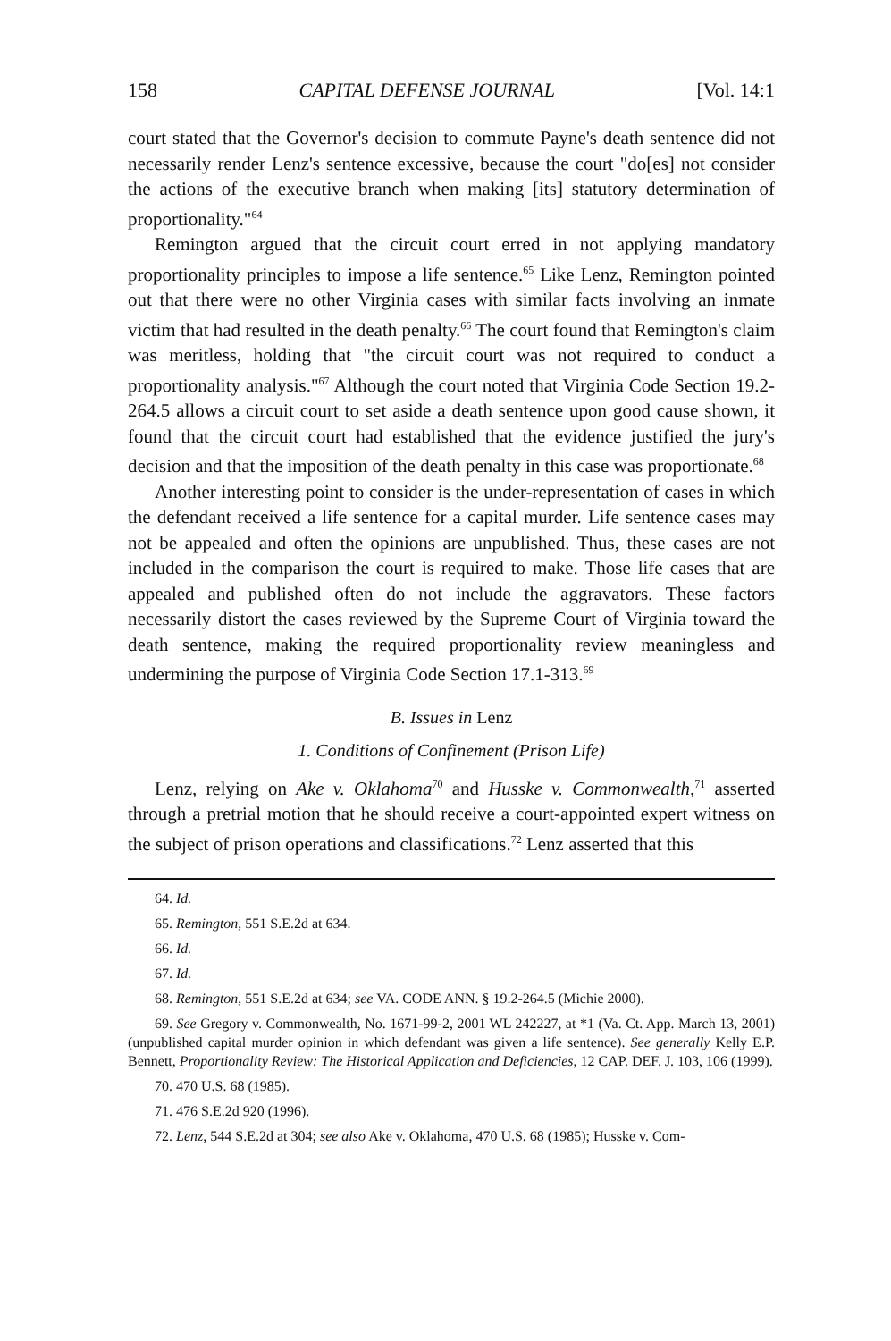158 CAPITAL DEFENSE JOURNAL [Vol. 14:1
court stated that the Governor's decision to commute Payne's death sentence did not necessarily render Lenz's sentence excessive, because the court "do[es] not consider the actions of the executive branch when making [its] statutory determination of proportionality."<sup>64</sup>
Remington argued that the circuit court erred in not applying mandatory proportionality principles to impose a life sentence.<sup>65</sup> Like Lenz, Remington pointed out that there were no other Virginia cases with similar facts involving an inmate victim that had resulted in the death penalty.<sup>66</sup> The court found that Remington's claim was meritless, holding that "the circuit court was not required to conduct a proportionality analysis."<sup>67</sup> Although the court noted that Virginia Code Section 19.2-264.5 allows a circuit court to set aside a death sentence upon good cause shown, it found that the circuit court had established that the evidence justified the jury's decision and that the imposition of the death penalty in this case was proportionate.<sup>68</sup>
Another interesting point to consider is the under-representation of cases in which the defendant received a life sentence for a capital murder. Life sentence cases may not be appealed and often the opinions are unpublished. Thus, these cases are not included in the comparison the court is required to make. Those life cases that are appealed and published often do not include the aggravators. These factors necessarily distort the cases reviewed by the Supreme Court of Virginia toward the death sentence, making the required proportionality review meaningless and undermining the purpose of Virginia Code Section 17.1-313.<sup>69</sup>
B. Issues in Lenz
1. Conditions of Confinement (Prison Life)
Lenz, relying on Ake v. Oklahoma<sup>70</sup> and Husske v. Commonwealth,<sup>71</sup> asserted through a pretrial motion that he should receive a court-appointed expert witness on the subject of prison operations and classifications.<sup>72</sup> Lenz asserted that this
64. Id.
65. Remington, 551 S.E.2d at 634.
66. Id.
67. Id.
68. Remington, 551 S.E.2d at 634; see VA. CODE ANN. § 19.2-264.5 (Michie 2000).
69. See Gregory v. Commonwealth, No. 1671-99-2, 2001 WL 242227, at *1 (Va. Ct. App. March 13, 2001) (unpublished capital murder opinion in which defendant was given a life sentence). See generally Kelly E.P. Bennett, Proportionality Review: The Historical Application and Deficiencies, 12 CAP. DEF. J. 103, 106 (1999).
70. 470 U.S. 68 (1985).
71. 476 S.E.2d 920 (1996).
72. Lenz, 544 S.E.2d at 304; see also Ake v. Oklahoma, 470 U.S. 68 (1985); Husske v. Com-